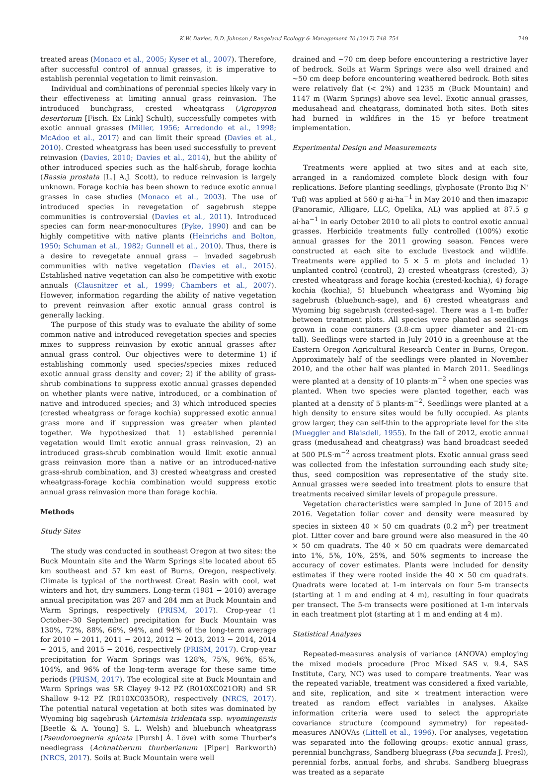K.W. Davies, D.D. Johnson / Rangeland Ecology & Management 70 (2017) 748–754 749
treated areas (Monaco et al., 2005; Kyser et al., 2007). Therefore, after successful control of annual grasses, it is imperative to establish perennial vegetation to limit reinvasion.
Individual and combinations of perennial species likely vary in their effectiveness at limiting annual grass reinvasion. The introduced bunchgrass, crested wheatgrass (Agropyron desertorum [Fisch. Ex Link] Schult), successfully competes with exotic annual grasses (Miller, 1956; Arredondo et al., 1998; McAdoo et al., 2017) and can limit their spread (Davies et al., 2010). Crested wheatgrass has been used successfully to prevent reinvasion (Davies, 2010; Davies et al., 2014), but the ability of other introduced species such as the half-shrub, forage kochia (Bassia prostata [L.] A.J. Scott), to reduce reinvasion is largely unknown. Forage kochia has been shown to reduce exotic annual grasses in case studies (Monaco et al., 2003). The use of introduced species in revegetation of sagebrush steppe communities is controversial (Davies et al., 2011). Introduced species can form near-monocultures (Pyke, 1990) and can be highly competitive with native plants (Heinrichs and Bolton, 1950; Schuman et al., 1982; Gunnell et al., 2010). Thus, there is a desire to revegetate annual grass − invaded sagebrush communities with native vegetation (Davies et al., 2015). Established native vegetation can also be competitive with exotic annuals (Clausnitzer et al., 1999; Chambers et al., 2007). However, information regarding the ability of native vegetation to prevent reinvasion after exotic annual grass control is generally lacking.
The purpose of this study was to evaluate the ability of some common native and introduced revegetation species and species mixes to suppress reinvasion by exotic annual grasses after annual grass control. Our objectives were to determine 1) if establishing commonly used species/species mixes reduced exotic annual grass density and cover; 2) if the ability of grass-shrub combinations to suppress exotic annual grasses depended on whether plants were native, introduced, or a combination of native and introduced species; and 3) which introduced species (crested wheatgrass or forage kochia) suppressed exotic annual grass more and if suppression was greater when planted together. We hypothesized that 1) established perennial vegetation would limit exotic annual grass reinvasion, 2) an introduced grass-shrub combination would limit exotic annual grass reinvasion more than a native or an introduced-native grass-shrub combination, and 3) crested wheatgrass and crested wheatgrass-forage kochia combination would suppress exotic annual grass reinvasion more than forage kochia.
Methods
Study Sites
The study was conducted in southeast Oregon at two sites: the Buck Mountain site and the Warm Springs site located about 65 km southeast and 57 km east of Burns, Oregon, respectively. Climate is typical of the northwest Great Basin with cool, wet winters and hot, dry summers. Long-term (1981 − 2010) average annual precipitation was 287 and 284 mm at Buck Mountain and Warm Springs, respectively (PRISM, 2017). Crop-year (1 October–30 September) precipitation for Buck Mountain was 130%, 72%, 88%, 66%, 94%, and 94% of the long-term average for 2010 − 2011, 2011 − 2012, 2012 − 2013, 2013 − 2014, 2014 − 2015, and 2015 − 2016, respectively (PRISM, 2017). Crop-year precipitation for Warm Springs was 128%, 75%, 96%, 65%, 104%, and 96% of the long-term average for these same time periods (PRISM, 2017). The ecological site at Buck Mountain and Warm Springs was SR Clayey 9-12 PZ (R010XC021OR) and SR Shallow 9-12 PZ (R010XC035OR), respectively (NRCS, 2017). The potential natural vegetation at both sites was dominated by Wyoming big sagebrush (Artemisia tridentata ssp. wyomingensis [Beetle & A. Young] S. L. Welsh) and bluebunch wheatgrass (Pseudoroegneria spicata [Pursh] Á. Löve) with some Thurber's needlegrass (Achnatherum thurberianum [Piper] Barkworth) (NRCS, 2017). Soils at Buck Mountain were well
drained and ~70 cm deep before encountering a restrictive layer of bedrock. Soils at Warm Springs were also well drained and ~50 cm deep before encountering weathered bedrock. Both sites were relatively flat (< 2%) and 1235 m (Buck Mountain) and 1147 m (Warm Springs) above sea level. Exotic annual grasses, medusahead and cheatgrass, dominated both sites. Both sites had burned in wildfires in the 15 yr before treatment implementation.
Experimental Design and Measurements
Treatments were applied at two sites and at each site, arranged in a randomized complete block design with four replications. Before planting seedlings, glyphosate (Pronto Big N' Tuf) was applied at 560 g ai·ha<sup>−1</sup> in May 2010 and then imazapic (Panoramic, Alligare, LLC, Opelika, AL) was applied at 87.5 g ai·ha<sup>−1</sup> in early October 2010 to all plots to control exotic annual grasses. Herbicide treatments fully controlled (100%) exotic annual grasses for the 2011 growing season. Fences were constructed at each site to exclude livestock and wildlife. Treatments were applied to 5 × 5 m plots and included 1) unplanted control (control), 2) crested wheatgrass (crested), 3) crested wheatgrass and forage kochia (crested-kochia), 4) forage kochia (kochia), 5) bluebunch wheatgrass and Wyoming big sagebrush (bluebunch-sage), and 6) crested wheatgrass and Wyoming big sagebrush (crested-sage). There was a 1-m buffer between treatment plots. All species were planted as seedlings grown in cone containers (3.8-cm upper diameter and 21-cm tall). Seedlings were started in July 2010 in a greenhouse at the Eastern Oregon Agricultural Research Center in Burns, Oregon. Approximately half of the seedlings were planted in November 2010, and the other half was planted in March 2011. Seedlings were planted at a density of 10 plants·m<sup>−2</sup> when one species was planted. When two species were planted together, each was planted at a density of 5 plants·m<sup>−2</sup>. Seedlings were planted at a high density to ensure sites would be fully occupied. As plants grow larger, they can self-thin to the appropriate level for the site (Mueggler and Blaisdell, 1955). In the fall of 2012, exotic annual grass (medusahead and cheatgrass) was hand broadcast seeded at 500 PLS·m<sup>−2</sup> across treatment plots. Exotic annual grass seed was collected from the infestation surrounding each study site; thus, seed composition was representative of the study site. Annual grasses were seeded into treatment plots to ensure that treatments received similar levels of propagule pressure.
Vegetation characteristics were sampled in June of 2015 and 2016. Vegetation foliar cover and density were measured by species in sixteen 40 × 50 cm quadrats (0.2 m<sup>2</sup>) per treatment plot. Litter cover and bare ground were also measured in the 40 × 50 cm quadrats. The 40 × 50 cm quadrats were demarcated into 1%, 5%, 10%, 25%, and 50% segments to increase the accuracy of cover estimates. Plants were included for density estimates if they were rooted inside the 40 × 50 cm quadrats. Quadrats were located at 1-m intervals on four 5-m transects (starting at 1 m and ending at 4 m), resulting in four quadrats per transect. The 5-m transects were positioned at 1-m intervals in each treatment plot (starting at 1 m and ending at 4 m).
Statistical Analyses
Repeated-measures analysis of variance (ANOVA) employing the mixed models procedure (Proc Mixed SAS v. 9.4, SAS Institute, Cary, NC) was used to compare treatments. Year was the repeated variable, treatment was considered a fixed variable, and site, replication, and site × treatment interaction were treated as random effect variables in analyses. Akaike information criteria were used to select the appropriate covariance structure (compound symmetry) for repeated-measures ANOVAs (Littell et al., 1996). For analyses, vegetation was separated into the following groups: exotic annual grass, perennial bunchgrass, Sandberg bluegrass (Poa secunda J. Presl), perennial forbs, annual forbs, and shrubs. Sandberg bluegrass was treated as a separate